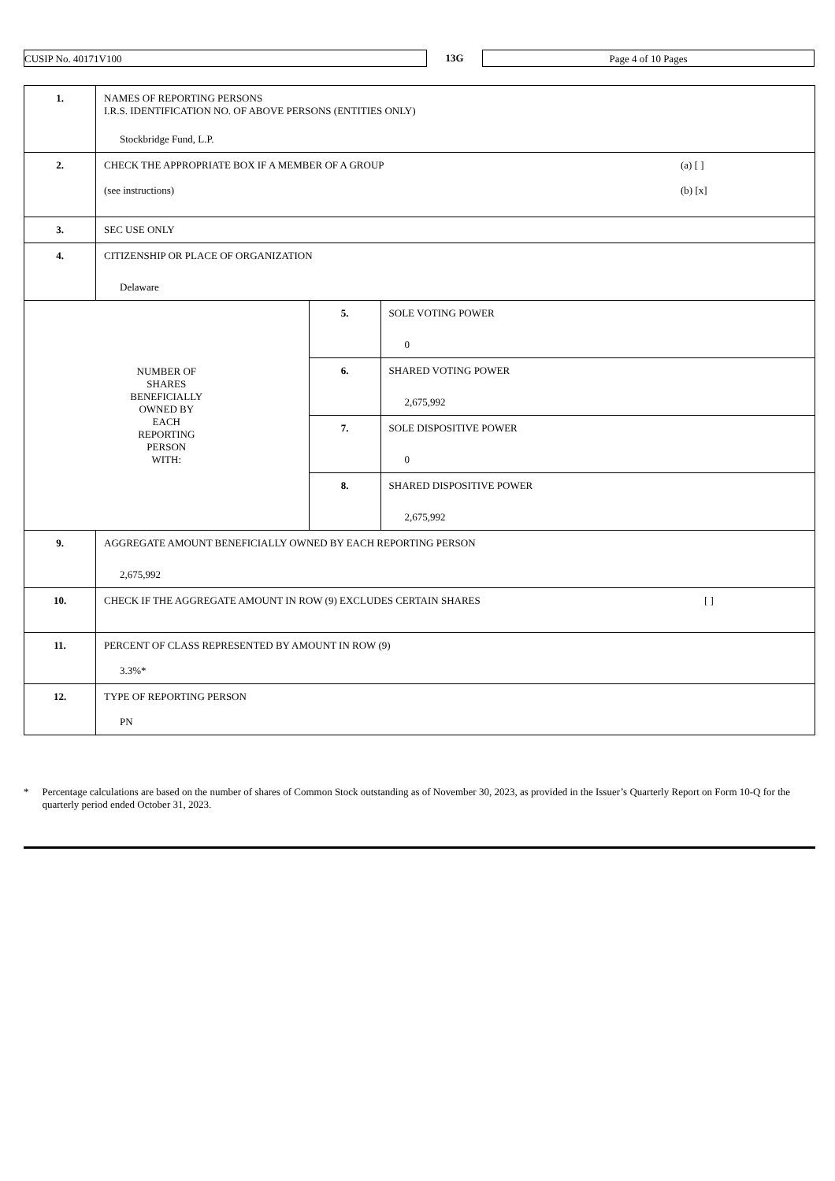CUSIP No. 40171V100
13G
Page 4 of 10 Pages
| 1. | NAMES OF REPORTING PERSONS I.R.S. IDENTIFICATION NO. OF ABOVE PERSONS (ENTITIES ONLY) Stockbridge Fund, L.P. | | |
| 2. | CHECK THE APPROPRIATE BOX IF A MEMBER OF A GROUP (see instructions) (a) [ ] (b) [x] | | |
| 3. | SEC USE ONLY | | |
| 4. | CITIZENSHIP OR PLACE OF ORGANIZATION Delaware | | |
| NUMBER OF SHARES BENEFICIALLY OWNED BY EACH REPORTING PERSON WITH: | | 5. | SOLE VOTING POWER 0 |
| | | 6. | SHARED VOTING POWER 2,675,992 |
| | | 7. | SOLE DISPOSITIVE POWER 0 |
| | | 8. | SHARED DISPOSITIVE POWER 2,675,992 |
| 9. | AGGREGATE AMOUNT BENEFICIALLY OWNED BY EACH REPORTING PERSON 2,675,992 | | |
| 10. | CHECK IF THE AGGREGATE AMOUNT IN ROW (9) EXCLUDES CERTAIN SHARES [ ] | | |
| 11. | PERCENT OF CLASS REPRESENTED BY AMOUNT IN ROW (9) 3.3%* | | |
| 12. | TYPE OF REPORTING PERSON PN | | |
* Percentage calculations are based on the number of shares of Common Stock outstanding as of November 30, 2023, as provided in the Issuer’s Quarterly Report on Form 10-Q for the quarterly period ended October 31, 2023.